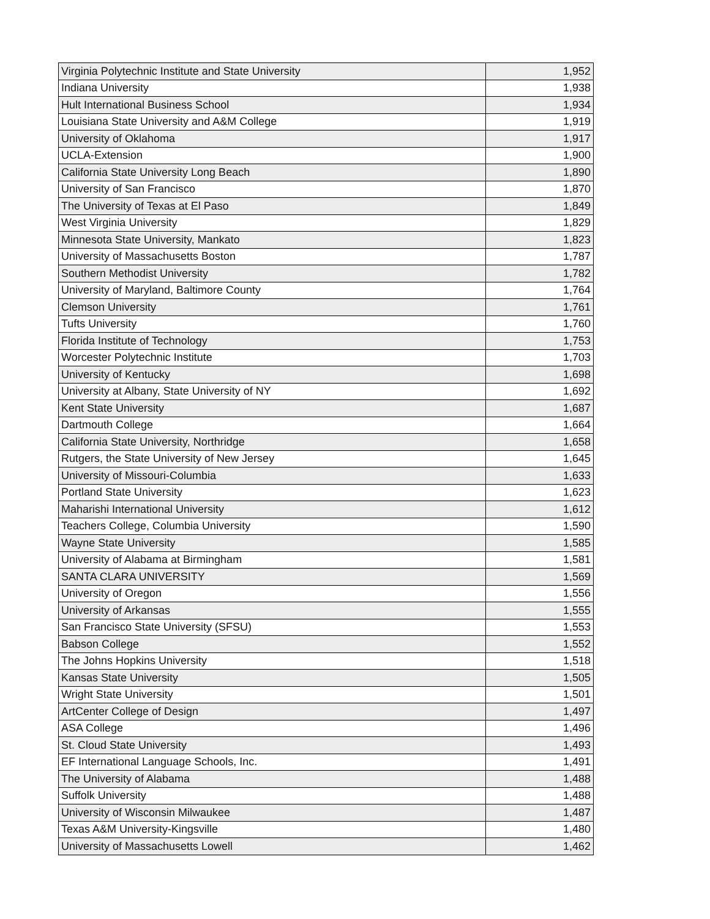| Virginia Polytechnic Institute and State University | 1,952 |
| Indiana University | 1,938 |
| Hult International Business School | 1,934 |
| Louisiana State University and A&M College | 1,919 |
| University of Oklahoma | 1,917 |
| UCLA-Extension | 1,900 |
| California State University Long Beach | 1,890 |
| University of San Francisco | 1,870 |
| The University of Texas at El Paso | 1,849 |
| West Virginia University | 1,829 |
| Minnesota State University, Mankato | 1,823 |
| University of Massachusetts Boston | 1,787 |
| Southern Methodist University | 1,782 |
| University of Maryland, Baltimore County | 1,764 |
| Clemson University | 1,761 |
| Tufts University | 1,760 |
| Florida Institute of Technology | 1,753 |
| Worcester Polytechnic Institute | 1,703 |
| University of Kentucky | 1,698 |
| University at Albany, State University of NY | 1,692 |
| Kent State University | 1,687 |
| Dartmouth College | 1,664 |
| California State University, Northridge | 1,658 |
| Rutgers, the State University of New Jersey | 1,645 |
| University of Missouri-Columbia | 1,633 |
| Portland State University | 1,623 |
| Maharishi International University | 1,612 |
| Teachers College, Columbia University | 1,590 |
| Wayne State University | 1,585 |
| University of Alabama at Birmingham | 1,581 |
| SANTA CLARA UNIVERSITY | 1,569 |
| University of Oregon | 1,556 |
| University of Arkansas | 1,555 |
| San Francisco State University (SFSU) | 1,553 |
| Babson College | 1,552 |
| The Johns Hopkins University | 1,518 |
| Kansas State University | 1,505 |
| Wright State University | 1,501 |
| ArtCenter College of Design | 1,497 |
| ASA College | 1,496 |
| St. Cloud State University | 1,493 |
| EF International Language Schools, Inc. | 1,491 |
| The University of Alabama | 1,488 |
| Suffolk University | 1,488 |
| University of Wisconsin Milwaukee | 1,487 |
| Texas A&M University-Kingsville | 1,480 |
| University of Massachusetts Lowell | 1,462 |